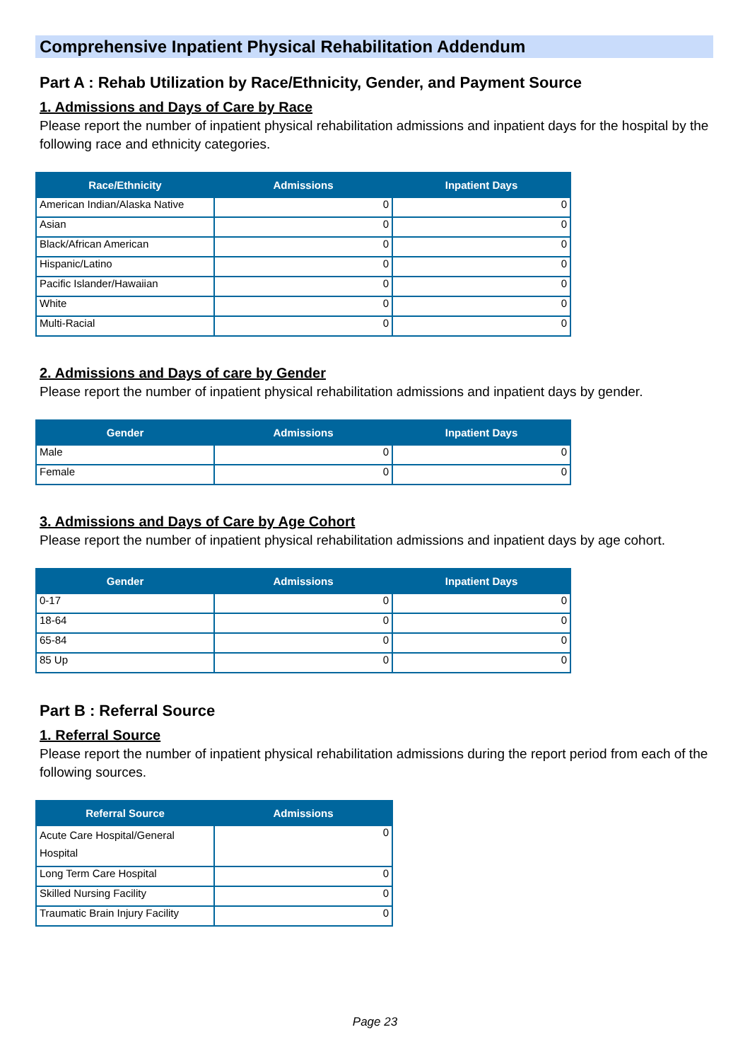Comprehensive Inpatient Physical Rehabilitation Addendum
Part A : Rehab Utilization by Race/Ethnicity, Gender, and Payment Source
1. Admissions and Days of Care by Race
Please report the number of inpatient physical rehabilitation admissions and inpatient days for the hospital by the following race and ethnicity categories.
| Race/Ethnicity | Admissions | Inpatient Days |
| --- | --- | --- |
| American Indian/Alaska Native | 0 | 0 |
| Asian | 0 | 0 |
| Black/African American | 0 | 0 |
| Hispanic/Latino | 0 | 0 |
| Pacific Islander/Hawaiian | 0 | 0 |
| White | 0 | 0 |
| Multi-Racial | 0 | 0 |
2. Admissions and Days of care by Gender
Please report the number of inpatient physical rehabilitation admissions and inpatient days by gender.
| Gender | Admissions | Inpatient Days |
| --- | --- | --- |
| Male | 0 | 0 |
| Female | 0 | 0 |
3. Admissions and Days of Care by Age Cohort
Please report the number of inpatient physical rehabilitation admissions and inpatient days by age cohort.
| Gender | Admissions | Inpatient Days |
| --- | --- | --- |
| 0-17 | 0 | 0 |
| 18-64 | 0 | 0 |
| 65-84 | 0 | 0 |
| 85 Up | 0 | 0 |
Part B : Referral Source
1. Referral Source
Please report the number of inpatient physical rehabilitation admissions during the report period from each of the following sources.
| Referral Source | Admissions |
| --- | --- |
| Acute Care Hospital/General Hospital | 0 |
| Long Term Care Hospital | 0 |
| Skilled Nursing Facility | 0 |
| Traumatic Brain Injury Facility | 0 |
Page 23